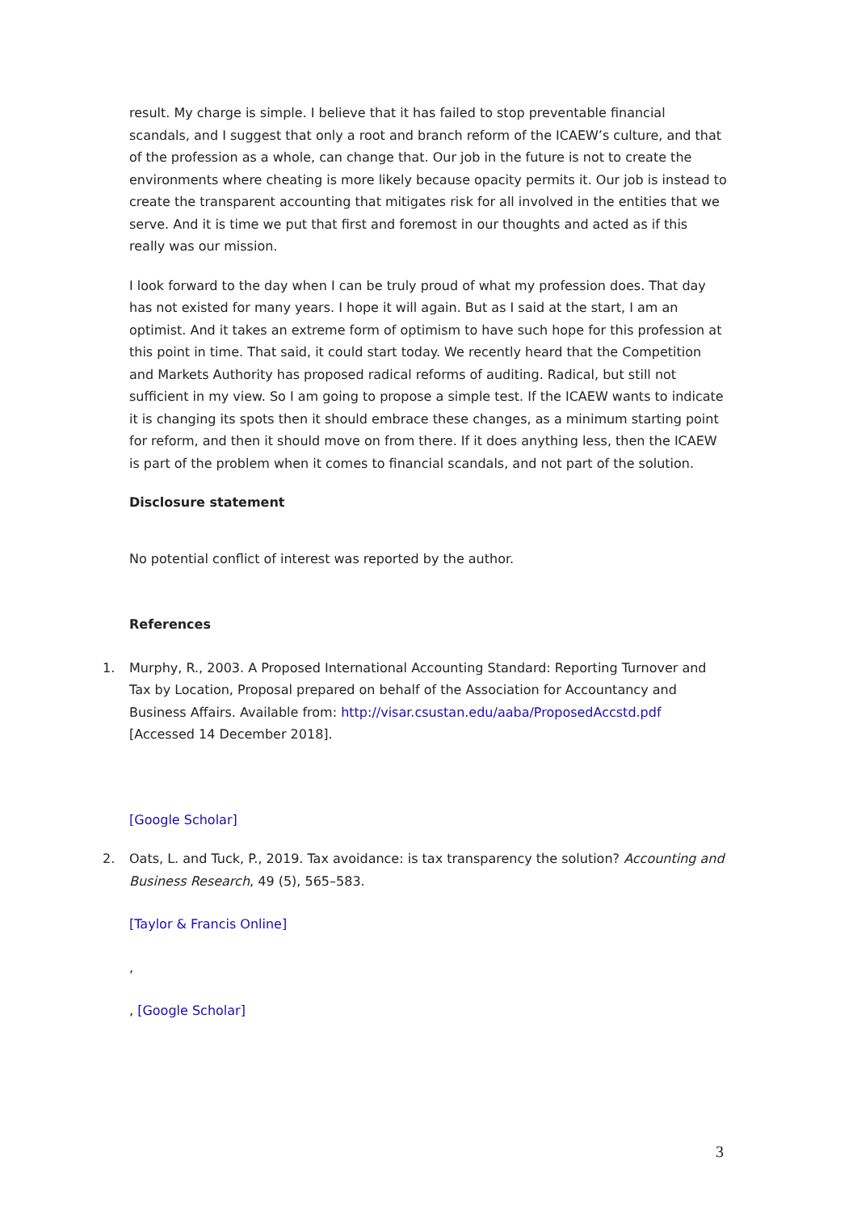result. My charge is simple. I believe that it has failed to stop preventable financial scandals, and I suggest that only a root and branch reform of the ICAEW’s culture, and that of the profession as a whole, can change that. Our job in the future is not to create the environments where cheating is more likely because opacity permits it. Our job is instead to create the transparent accounting that mitigates risk for all involved in the entities that we serve. And it is time we put that first and foremost in our thoughts and acted as if this really was our mission.
I look forward to the day when I can be truly proud of what my profession does. That day has not existed for many years. I hope it will again. But as I said at the start, I am an optimist. And it takes an extreme form of optimism to have such hope for this profession at this point in time. That said, it could start today. We recently heard that the Competition and Markets Authority has proposed radical reforms of auditing. Radical, but still not sufficient in my view. So I am going to propose a simple test. If the ICAEW wants to indicate it is changing its spots then it should embrace these changes, as a minimum starting point for reform, and then it should move on from there. If it does anything less, then the ICAEW is part of the problem when it comes to financial scandals, and not part of the solution.
Disclosure statement
No potential conflict of interest was reported by the author.
References
1. Murphy, R., 2003. A Proposed International Accounting Standard: Reporting Turnover and Tax by Location, Proposal prepared on behalf of the Association for Accountancy and Business Affairs. Available from: http://visar.csustan.edu/aaba/ProposedAccstd.pdf [Accessed 14 December 2018].
[Google Scholar]
2. Oats, L. and Tuck, P., 2019. Tax avoidance: is tax transparency the solution? Accounting and Business Research, 49 (5), 565–583.
[Taylor & Francis Online]
,
, [Google Scholar]
3